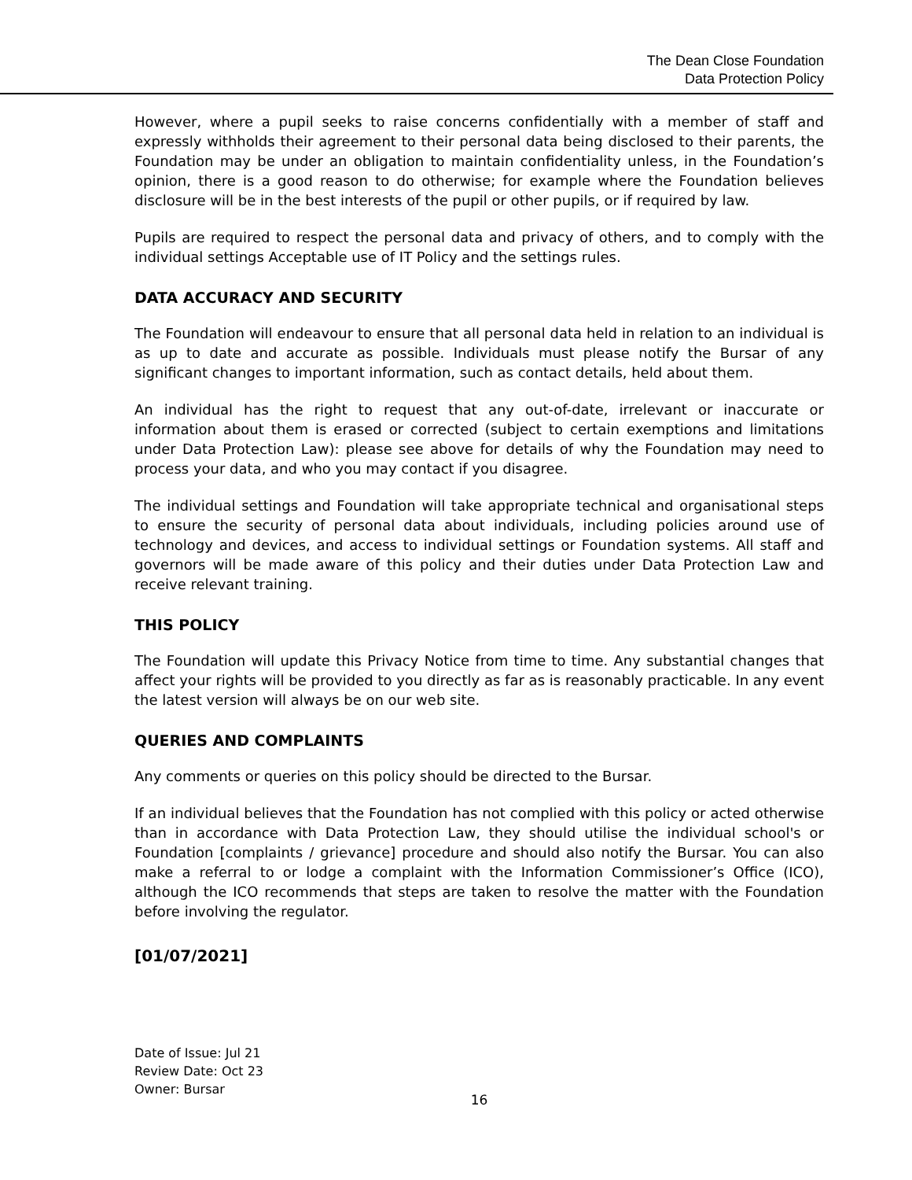The Dean Close Foundation
Data Protection Policy
However, where a pupil seeks to raise concerns confidentially with a member of staff and expressly withholds their agreement to their personal data being disclosed to their parents, the Foundation may be under an obligation to maintain confidentiality unless, in the Foundation’s opinion, there is a good reason to do otherwise; for example where the Foundation believes disclosure will be in the best interests of the pupil or other pupils, or if required by law.
Pupils are required to respect the personal data and privacy of others, and to comply with the individual settings Acceptable use of IT Policy and the settings rules.
DATA ACCURACY AND SECURITY
The Foundation will endeavour to ensure that all personal data held in relation to an individual is as up to date and accurate as possible. Individuals must please notify the Bursar of any significant changes to important information, such as contact details, held about them.
An individual has the right to request that any out-of-date, irrelevant or inaccurate or information about them is erased or corrected (subject to certain exemptions and limitations under Data Protection Law): please see above for details of why the Foundation may need to process your data, and who you may contact if you disagree.
The individual settings and Foundation will take appropriate technical and organisational steps to ensure the security of personal data about individuals, including policies around use of technology and devices, and access to individual settings or Foundation systems. All staff and governors will be made aware of this policy and their duties under Data Protection Law and receive relevant training.
THIS POLICY
The Foundation will update this Privacy Notice from time to time. Any substantial changes that affect your rights will be provided to you directly as far as is reasonably practicable. In any event the latest version will always be on our web site.
QUERIES AND COMPLAINTS
Any comments or queries on this policy should be directed to the Bursar.
If an individual believes that the Foundation has not complied with this policy or acted otherwise than in accordance with Data Protection Law, they should utilise the individual school's or Foundation [complaints / grievance] procedure and should also notify the Bursar. You can also make a referral to or lodge a complaint with the Information Commissioner’s Office (ICO), although the ICO recommends that steps are taken to resolve the matter with the Foundation before involving the regulator.
[01/07/2021]
Date of Issue: Jul 21
Review Date: Oct 23
Owner: Bursar
16